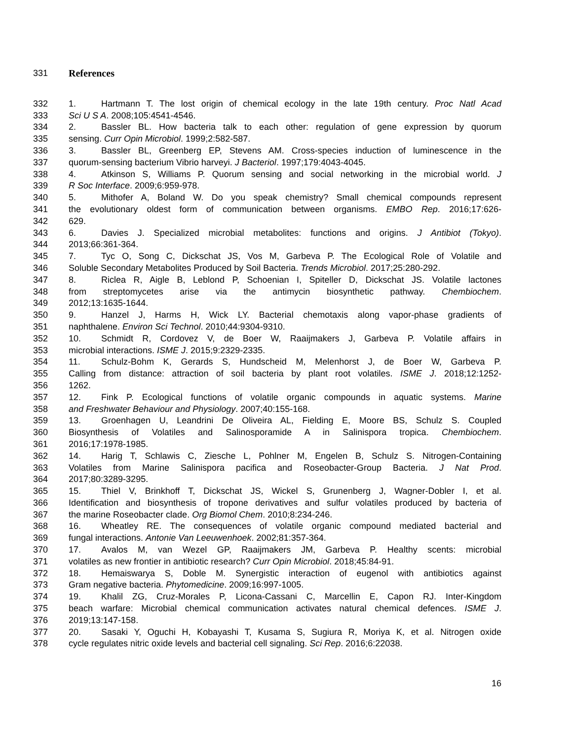331 References
332 1. Hartmann T. The lost origin of chemical ecology in the late 19th century. Proc Natl Acad
333 Sci U S A. 2008;105:4541-4546.
334 2. Bassler BL. How bacteria talk to each other: regulation of gene expression by quorum
335 sensing. Curr Opin Microbiol. 1999;2:582-587.
336 3. Bassler BL, Greenberg EP, Stevens AM. Cross-species induction of luminescence in the
337 quorum-sensing bacterium Vibrio harveyi. J Bacteriol. 1997;179:4043-4045.
338 4. Atkinson S, Williams P. Quorum sensing and social networking in the microbial world. J
339 R Soc Interface. 2009;6:959-978.
340 5. Mithofer A, Boland W. Do you speak chemistry? Small chemical compounds represent
341 the evolutionary oldest form of communication between organisms. EMBO Rep. 2016;17:626-
342 629.
343 6. Davies J. Specialized microbial metabolites: functions and origins. J Antibiot (Tokyo).
344 2013;66:361-364.
345 7. Tyc O, Song C, Dickschat JS, Vos M, Garbeva P. The Ecological Role of Volatile and
346 Soluble Secondary Metabolites Produced by Soil Bacteria. Trends Microbiol. 2017;25:280-292.
347 8. Riclea R, Aigle B, Leblond P, Schoenian I, Spiteller D, Dickschat JS. Volatile lactones
348 from streptomycetes arise via the antimycin biosynthetic pathway. Chembiochem.
349 2012;13:1635-1644.
350 9. Hanzel J, Harms H, Wick LY. Bacterial chemotaxis along vapor-phase gradients of
351 naphthalene. Environ Sci Technol. 2010;44:9304-9310.
352 10. Schmidt R, Cordovez V, de Boer W, Raaijmakers J, Garbeva P. Volatile affairs in
353 microbial interactions. ISME J. 2015;9:2329-2335.
354 11. Schulz-Bohm K, Gerards S, Hundscheid M, Melenhorst J, de Boer W, Garbeva P.
355 Calling from distance: attraction of soil bacteria by plant root volatiles. ISME J. 2018;12:1252-
356 1262.
357 12. Fink P. Ecological functions of volatile organic compounds in aquatic systems. Marine
358 and Freshwater Behaviour and Physiology. 2007;40:155-168.
359 13. Groenhagen U, Leandrini De Oliveira AL, Fielding E, Moore BS, Schulz S. Coupled
360 Biosynthesis of Volatiles and Salinosporamide A in Salinispora tropica. Chembiochem.
361 2016;17:1978-1985.
362 14. Harig T, Schlawis C, Ziesche L, Pohlner M, Engelen B, Schulz S. Nitrogen-Containing
363 Volatiles from Marine Salinispora pacifica and Roseobacter-Group Bacteria. J Nat Prod.
364 2017;80:3289-3295.
365 15. Thiel V, Brinkhoff T, Dickschat JS, Wickel S, Grunenberg J, Wagner-Dobler I, et al.
366 Identification and biosynthesis of tropone derivatives and sulfur volatiles produced by bacteria of
367 the marine Roseobacter clade. Org Biomol Chem. 2010;8:234-246.
368 16. Wheatley RE. The consequences of volatile organic compound mediated bacterial and
369 fungal interactions. Antonie Van Leeuwenhoek. 2002;81:357-364.
370 17. Avalos M, van Wezel GP, Raaijmakers JM, Garbeva P. Healthy scents: microbial
371 volatiles as new frontier in antibiotic research? Curr Opin Microbiol. 2018;45:84-91.
372 18. Hemaiswarya S, Doble M. Synergistic interaction of eugenol with antibiotics against
373 Gram negative bacteria. Phytomedicine. 2009;16:997-1005.
374 19. Khalil ZG, Cruz-Morales P, Licona-Cassani C, Marcellin E, Capon RJ. Inter-Kingdom
375 beach warfare: Microbial chemical communication activates natural chemical defences. ISME J.
376 2019;13:147-158.
377 20. Sasaki Y, Oguchi H, Kobayashi T, Kusama S, Sugiura R, Moriya K, et al. Nitrogen oxide
378 cycle regulates nitric oxide levels and bacterial cell signaling. Sci Rep. 2016;6:22038.
16